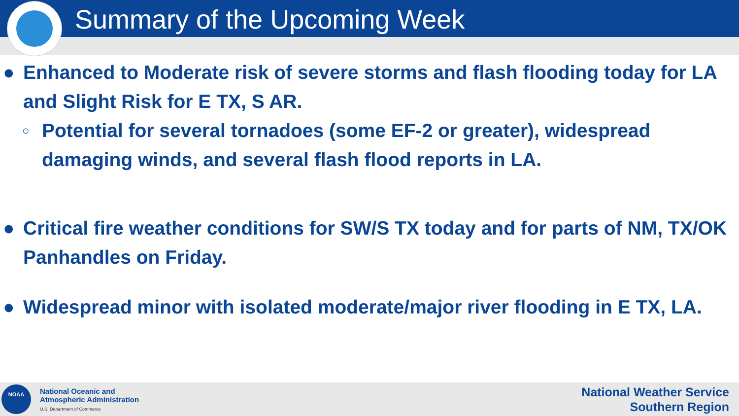Summary of the Upcoming Week
● Enhanced to Moderate risk of severe storms and flash flooding today for LA and Slight Risk for E TX, S AR.
○ Potential for several tornadoes (some EF-2 or greater), widespread damaging winds, and several flash flood reports in LA.
● Critical fire weather conditions for SW/S TX today and for parts of NM, TX/OK Panhandles on Friday.
● Widespread minor with isolated moderate/major river flooding in E TX, LA.
NOAA
National Oceanic and
Atmospheric Administration
U.S. Department of Commerce
National Weather Service
Southern Region